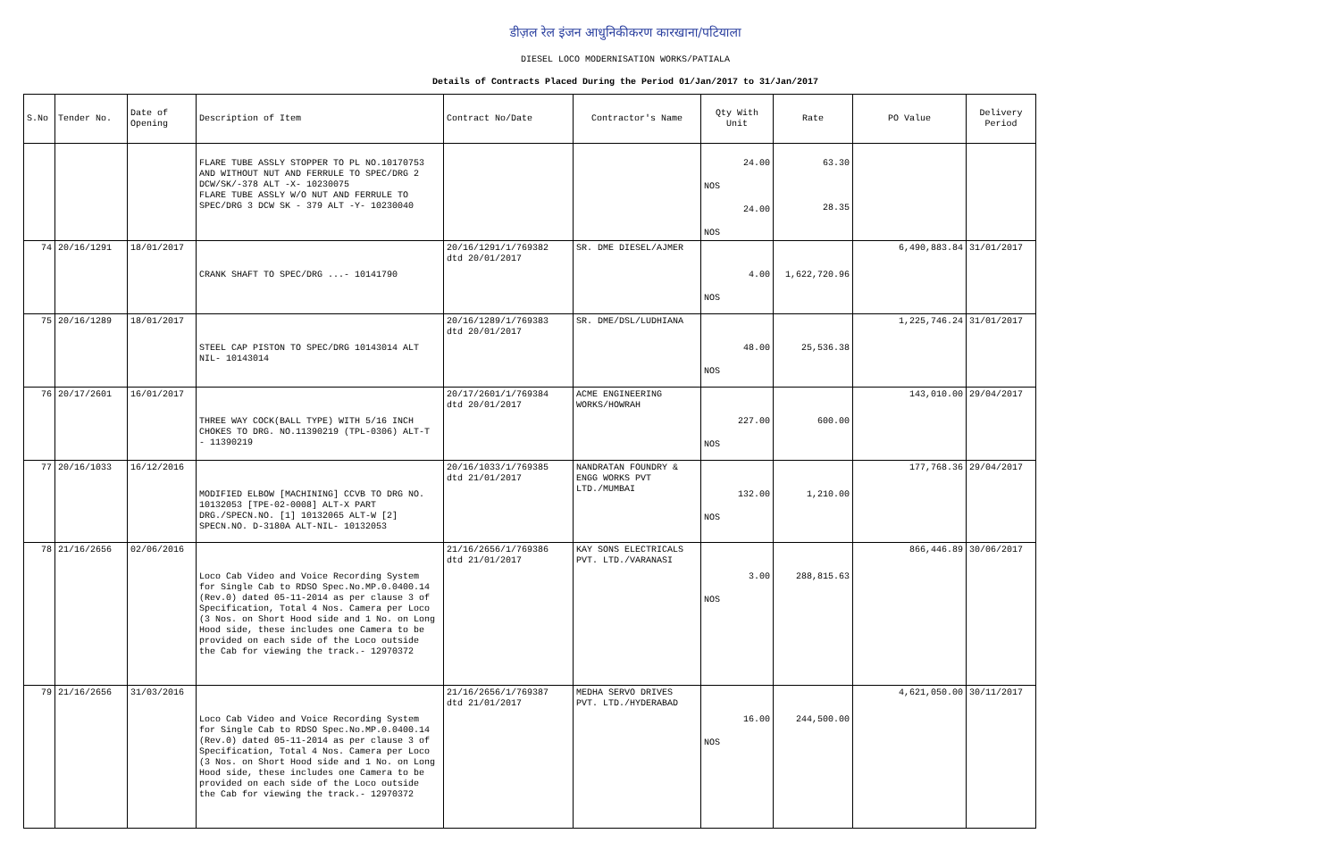डीज़ल रेल इंजन आधुनिकीकरण कारखाना/पटियाला
DIESEL LOCO MODERNISATION WORKS/PATIALA
Details of Contracts Placed During the Period 01/Jan/2017 to 31/Jan/2017
| S.No | Tender No. | Date of Opening | Description of Item | Contract No/Date | Contractor's Name | Qty With Unit | Rate | PO Value | Delivery Period |
| --- | --- | --- | --- | --- | --- | --- | --- | --- | --- |
| | | | FLARE TUBE ASSLY STOPPER TO PL NO.10170753 AND WITHOUT NUT AND FERRULE TO SPEC/DRG 2 DCW/SK/-378 ALT -X- 10230075 FLARE TUBE ASSLY W/O NUT AND FERRULE TO SPEC/DRG 3 DCW SK - 379 ALT -Y- 10230040 | | | 24.00 NOS 24.00 NOS | 63.30 28.35 | | |
| 74 | 20/16/1291 | 18/01/2017 | CRANK SHAFT TO SPEC/DRG ...- 10141790 | 20/16/1291/1/769382 dtd 20/01/2017 | SR. DME DIESEL/AJMER | 4.00 NOS | 1,622,720.96 | 6,490,883.84 | 31/01/2017 |
| 75 | 20/16/1289 | 18/01/2017 | STEEL CAP PISTON TO SPEC/DRG 10143014 ALT NIL- 10143014 | 20/16/1289/1/769383 dtd 20/01/2017 | SR. DME/DSL/LUDHIANA | 48.00 NOS | 25,536.38 | 1,225,746.24 | 31/01/2017 |
| 76 | 20/17/2601 | 16/01/2017 | THREE WAY COCK(BALL TYPE) WITH 5/16 INCH CHOKES TO DRG. NO.11390219 (TPL-0306) ALT-T - 11390219 | 20/17/2601/1/769384 dtd 20/01/2017 | ACME ENGINEERING WORKS/HOWRAH | 227.00 NOS | 600.00 | 143,010.00 | 29/04/2017 |
| 77 | 20/16/1033 | 16/12/2016 | MODIFIED ELBOW [MACHINING] CCVB TO DRG NO. 10132053 [TPE-02-0008] ALT-X PART DRG./SPECN.NO. [1] 10132065 ALT-W [2] SPECN.NO. D-3180A ALT-NIL- 10132053 | 20/16/1033/1/769385 dtd 21/01/2017 | NANDRATAN FOUNDRY & ENGG WORKS PVT LTD./MUMBAI | 132.00 NOS | 1,210.00 | 177,768.36 | 29/04/2017 |
| 78 | 21/16/2656 | 02/06/2016 | Loco Cab Video and Voice Recording System for Single Cab to RDSO Spec.No.MP.0.0400.14 (Rev.0) dated 05-11-2014 as per clause 3 of Specification, Total 4 Nos. Camera per Loco (3 Nos. on Short Hood side and 1 No. on Long Hood side, these includes one Camera to be provided on each side of the Loco outside the Cab for viewing the track.- 12970372 | 21/16/2656/1/769386 dtd 21/01/2017 | KAY SONS ELECTRICALS PVT. LTD./VARANASI | 3.00 NOS | 288,815.63 | 866,446.89 | 30/06/2017 |
| 79 | 21/16/2656 | 31/03/2016 | Loco Cab Video and Voice Recording System for Single Cab to RDSO Spec.No.MP.0.0400.14 (Rev.0) dated 05-11-2014 as per clause 3 of Specification, Total 4 Nos. Camera per Loco (3 Nos. on Short Hood side and 1 No. on Long Hood side, these includes one Camera to be provided on each side of the Loco outside the Cab for viewing the track.- 12970372 | 21/16/2656/1/769387 dtd 21/01/2017 | MEDHA SERVO DRIVES PVT. LTD./HYDERABAD | 16.00 NOS | 244,500.00 | 4,621,050.00 | 30/11/2017 |